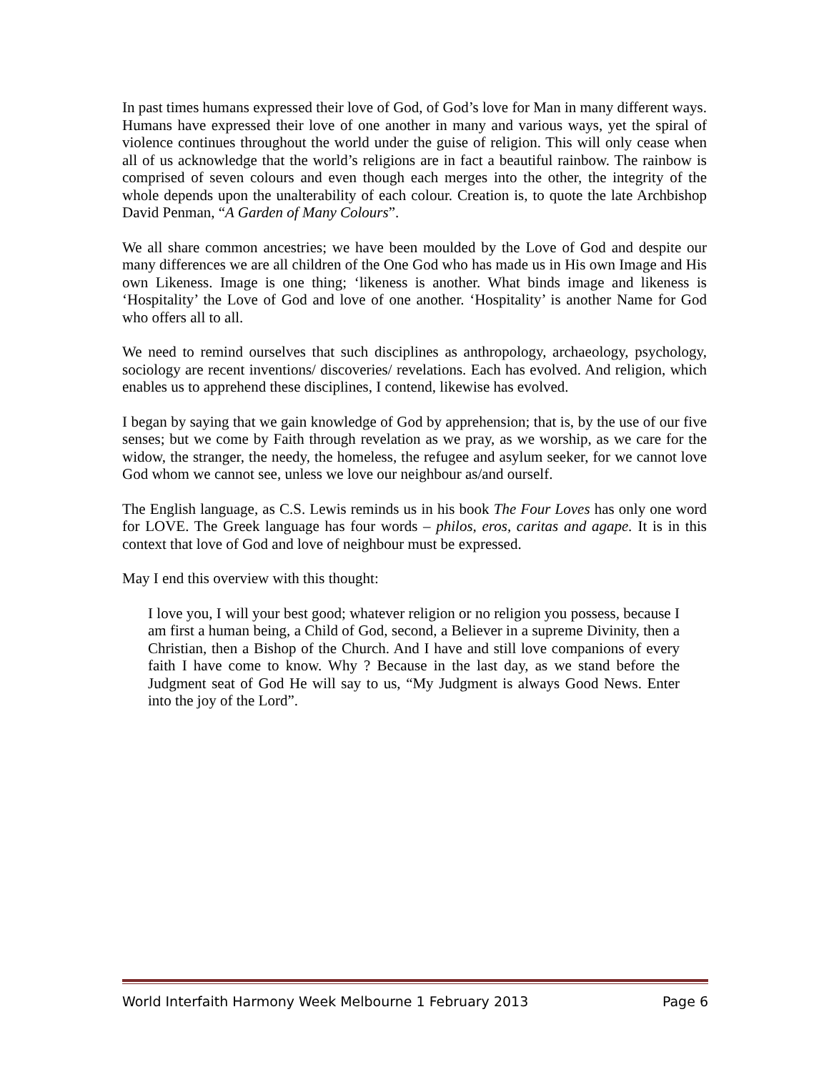In past times humans expressed their love of God, of God’s love for Man in many different ways. Humans have expressed their love of one another in many and various ways, yet the spiral of violence continues throughout the world under the guise of religion. This will only cease when all of us acknowledge that the world’s religions are in fact a beautiful rainbow. The rainbow is comprised of seven colours and even though each merges into the other, the integrity of the whole depends upon the unalterability of each colour. Creation is, to quote the late Archbishop David Penman, “A Garden of Many Colours”.
We all share common ancestries; we have been moulded by the Love of God and despite our many differences we are all children of the One God who has made us in His own Image and His own Likeness. Image is one thing; ‘likeness is another. What binds image and likeness is ‘Hospitality’ the Love of God and love of one another. ‘Hospitality’ is another Name for God who offers all to all.
We need to remind ourselves that such disciplines as anthropology, archaeology, psychology, sociology are recent inventions/ discoveries/ revelations. Each has evolved. And religion, which enables us to apprehend these disciplines, I contend, likewise has evolved.
I began by saying that we gain knowledge of God by apprehension; that is, by the use of our five senses; but we come by Faith through revelation as we pray, as we worship, as we care for the widow, the stranger, the needy, the homeless, the refugee and asylum seeker, for we cannot love God whom we cannot see, unless we love our neighbour as/and ourself.
The English language, as C.S. Lewis reminds us in his book The Four Loves has only one word for LOVE. The Greek language has four words – philos, eros, caritas and agape. It is in this context that love of God and love of neighbour must be expressed.
May I end this overview with this thought:
I love you, I will your best good; whatever religion or no religion you possess, because I am first a human being, a Child of God, second, a Believer in a supreme Divinity, then a Christian, then a Bishop of the Church. And I have and still love companions of every faith I have come to know. Why ? Because in the last day, as we stand before the Judgment seat of God He will say to us, “My Judgment is always Good News. Enter into the joy of the Lord”.
World Interfaith Harmony Week Melbourne 1 February 2013 Page 6